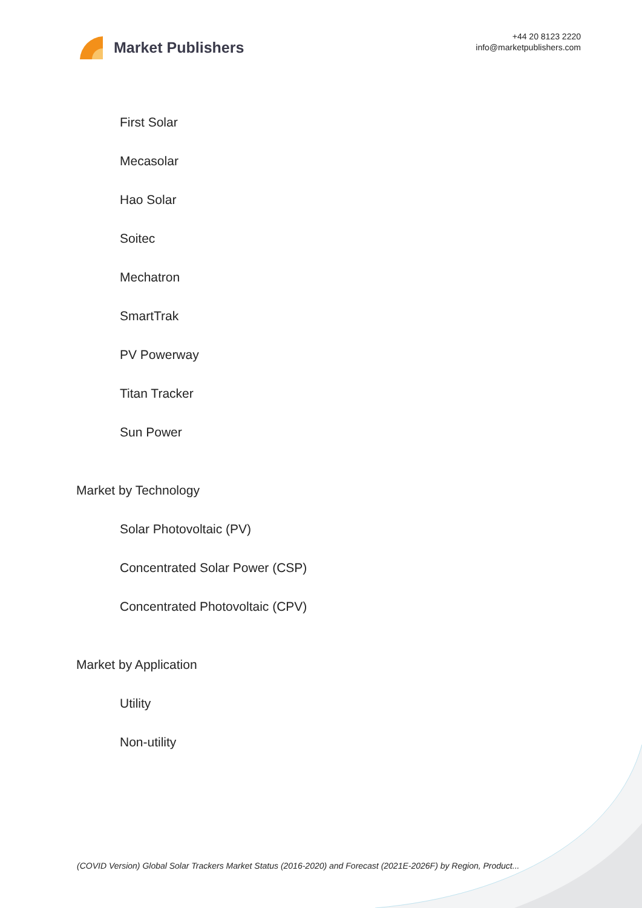Market Publishers
+44 20 8123 2220
info@marketpublishers.com
First Solar
Mecasolar
Hao Solar
Soitec
Mechatron
SmartTrak
PV Powerway
Titan Tracker
Sun Power
Market by Technology
Solar Photovoltaic (PV)
Concentrated Solar Power (CSP)
Concentrated Photovoltaic (CPV)
Market by Application
Utility
Non-utility
(COVID Version) Global Solar Trackers Market Status (2016-2020) and Forecast (2021E-2026F) by Region, Product...